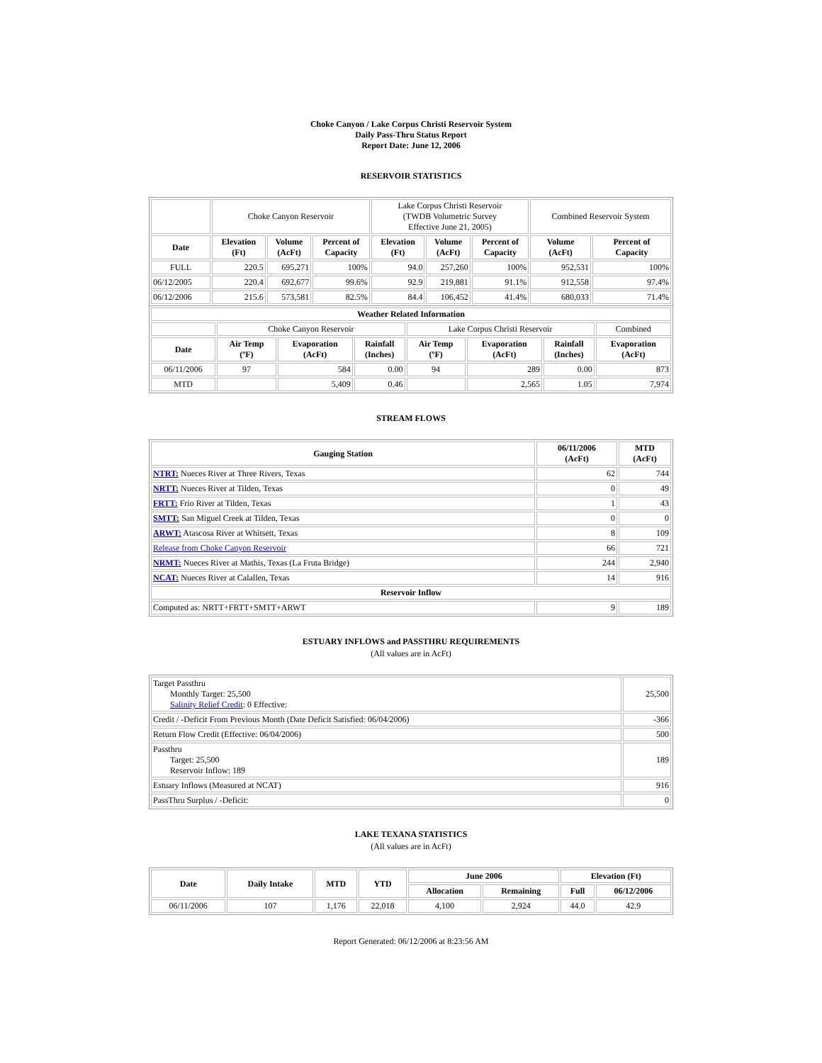Choke Canyon / Lake Corpus Christi Reservoir System
Daily Pass-Thru Status Report
Report Date: June 12, 2006
RESERVOIR STATISTICS
| | Choke Canyon Reservoir | | | Lake Corpus Christi Reservoir (TWDB Volumetric Survey Effective June 21, 2005) | | | Combined Reservoir System | |
| Date | Elevation (Ft) | Volume (AcFt) | Percent of Capacity | Elevation (Ft) | Volume (AcFt) | Percent of Capacity | Volume (AcFt) | Percent of Capacity |
| FULL | 220.5 | 695,271 | 100% | 94.0 | 257,260 | 100% | 952,531 | 100% |
| 06/12/2005 | 220.4 | 692,677 | 99.6% | 92.9 | 219,881 | 91.1% | 912,558 | 97.4% |
| 06/12/2006 | 215.6 | 573,581 | 82.5% | 84.4 | 106,452 | 41.4% | 680,033 | 71.4% |
| Weather Related Information | | | | | | | |
| --- | --- | --- | --- | --- | --- | --- | --- |
| | Choke Canyon Reservoir | | | Lake Corpus Christi Reservoir | | | Combined |
| Date | Air Temp (ºF) | Evaporation (AcFt) | Rainfall (Inches) | Air Temp (ºF) | Evaporation (AcFt) | Rainfall (Inches) | Evaporation (AcFt) |
| 06/11/2006 | 97 | 584 | 0.00 | 94 | 289 | 0.00 | 873 |
| MTD | | 5,409 | 0.46 | | 2,565 | 1.05 | 7,974 |
STREAM FLOWS
| Gauging Station | 06/11/2006 (AcFt) | MTD (AcFt) |
| --- | --- | --- |
| NTRT: Nueces River at Three Rivers, Texas | 62 | 744 |
| NRTT: Nueces River at Tilden, Texas | 0 | 49 |
| FRTT: Frio River at Tilden, Texas | 1 | 43 |
| SMTT: San Miguel Creek at Tilden, Texas | 0 | 0 |
| ARWT: Atascosa River at Whitsett, Texas | 8 | 109 |
| Release from Choke Canyon Reservoir | 66 | 721 |
| NRMT: Nueces River at Mathis, Texas (La Fruta Bridge) | 244 | 2,940 |
| NCAT: Nueces River at Calallen, Texas | 14 | 916 |
| Reservoir Inflow | | |
| Computed as: NRTT+FRTT+SMTT+ARWT | 9 | 189 |
ESTUARY INFLOWS and PASSTHRU REQUIREMENTS
(All values are in AcFt)
| Target Passthru Monthly Target: 25,500 Salinity Relief Credit : 0 Effective: | 25,500 |
| Credit / -Deficit From Previous Month (Date Deficit Satisfied: 06/04/2006) | -366 |
| Return Flow Credit (Effective: 06/04/2006) | 500 |
| Passthru Target: 25,500 Reservoir Inflow: 189 | 189 |
| Estuary Inflows (Measured at NCAT) | 916 |
| PassThru Surplus / -Deficit: | 0 |
LAKE TEXANA STATISTICS
(All values are in AcFt)
| Date | Daily Intake | MTD | YTD | June 2006 | | Elevation (Ft) | |
| --- | --- | --- | --- | --- | --- | --- | --- |
| | | | | Allocation | Remaining | Full | 06/12/2006 |
| 06/11/2006 | 107 | 1,176 | 22,018 | 4,100 | 2,924 | 44.0 | 42.9 |
Report Generated: 06/12/2006 at 8:23:56 AM